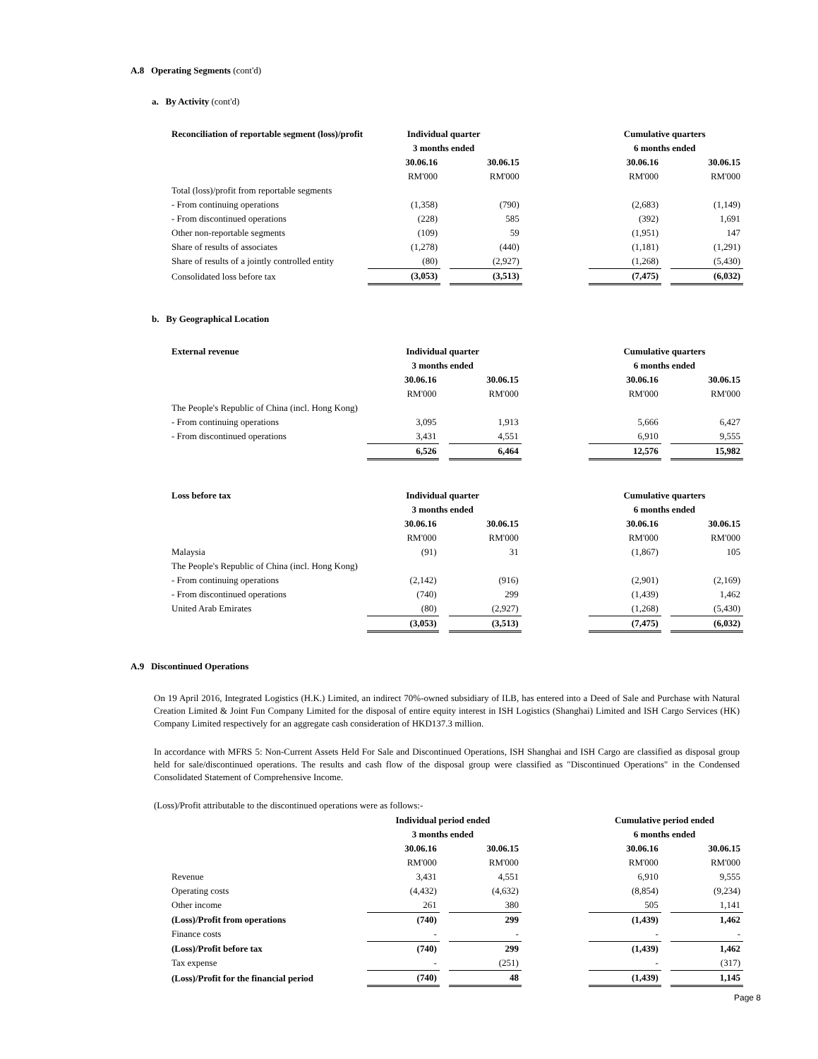A.8 Operating Segments (cont'd)
a. By Activity (cont'd)
| Reconciliation of reportable segment (loss)/profit | Individual quarter | | | | Cumulative quarters | | |
| --- | --- | --- | --- | --- | --- | --- | --- |
| | 3 months ended | | | | 6 months ended | | |
| | 30.06.16 | | 30.06.15 | | 30.06.16 | | 30.06.15 |
| | RM'000 | | RM'000 | | RM'000 | | RM'000 |
| Total (loss)/profit from reportable segments | | | | | | | |
| - From continuing operations | (1,358) | | (790) | | (2,683) | | (1,149) |
| - From discontinued operations | (228) | | 585 | | (392) | | 1,691 |
| Other non-reportable segments | (109) | | 59 | | (1,951) | | 147 |
| Share of results of associates | (1,278) | | (440) | | (1,181) | | (1,291) |
| Share of results of a jointly controlled entity | (80) | | (2,927) | | (1,268) | | (5,430) |
| Consolidated loss before tax | (3,053) | | (3,513) | | (7,475) | | (6,032) |
b. By Geographical Location
| External revenue | Individual quarter | | | | Cumulative quarters | | |
| --- | --- | --- | --- | --- | --- | --- | --- |
| | 3 months ended | | | | 6 months ended | | |
| | 30.06.16 | | 30.06.15 | | 30.06.16 | | 30.06.15 |
| | RM'000 | | RM'000 | | RM'000 | | RM'000 |
| The People's Republic of China (incl. Hong Kong) | | | | | | | |
| - From continuing operations | 3,095 | | 1,913 | | 5,666 | | 6,427 |
| - From discontinued operations | 3,431 | | 4,551 | | 6,910 | | 9,555 |
| | 6,526 | | 6,464 | | 12,576 | | 15,982 |
| Loss before tax | Individual quarter | | | | Cumulative quarters | | |
| --- | --- | --- | --- | --- | --- | --- | --- |
| | 3 months ended | | | | 6 months ended | | |
| | 30.06.16 | | 30.06.15 | | 30.06.16 | | 30.06.15 |
| | RM'000 | | RM'000 | | RM'000 | | RM'000 |
| Malaysia | (91) | | 31 | | (1,867) | | 105 |
| The People's Republic of China (incl. Hong Kong) | | | | | | | |
| - From continuing operations | (2,142) | | (916) | | (2,901) | | (2,169) |
| - From discontinued operations | (740) | | 299 | | (1,439) | | 1,462 |
| United Arab Emirates | (80) | | (2,927) | | (1,268) | | (5,430) |
| | (3,053) | | (3,513) | | (7,475) | | (6,032) |
A.9 Discontinued Operations
On 19 April 2016, Integrated Logistics (H.K.) Limited, an indirect 70%-owned subsidiary of ILB, has entered into a Deed of Sale and Purchase with Natural Creation Limited & Joint Fun Company Limited for the disposal of entire equity interest in ISH Logistics (Shanghai) Limited and ISH Cargo Services (HK) Company Limited respectively for an aggregate cash consideration of HKD137.3 million.
In accordance with MFRS 5: Non-Current Assets Held For Sale and Discontinued Operations, ISH Shanghai and ISH Cargo are classified as disposal group held for sale/discontinued operations. The results and cash flow of the disposal group were classified as "Discontinued Operations" in the Condensed Consolidated Statement of Comprehensive Income.
(Loss)/Profit attributable to the discontinued operations were as follows:-
| | Individual period ended | | | | Cumulative period ended | | |
| | 3 months ended | | | | 6 months ended | | |
| | 30.06.16 | | 30.06.15 | | 30.06.16 | | 30.06.15 |
| | RM'000 | | RM'000 | | RM'000 | | RM'000 |
| Revenue | 3,431 | | 4,551 | | 6,910 | | 9,555 |
| Operating costs | (4,432) | | (4,632) | | (8,854) | | (9,234) |
| Other income | 261 | | 380 | | 505 | | 1,141 |
| (Loss)/Profit from operations | (740) | | 299 | | (1,439) | | 1,462 |
| Finance costs | - | | - | | - | | - |
| (Loss)/Profit before tax | (740) | | 299 | | (1,439) | | 1,462 |
| Tax expense | - | | (251) | | - | | (317) |
| (Loss)/Profit for the financial period | (740) | | 48 | | (1,439) | | 1,145 |
Page 8